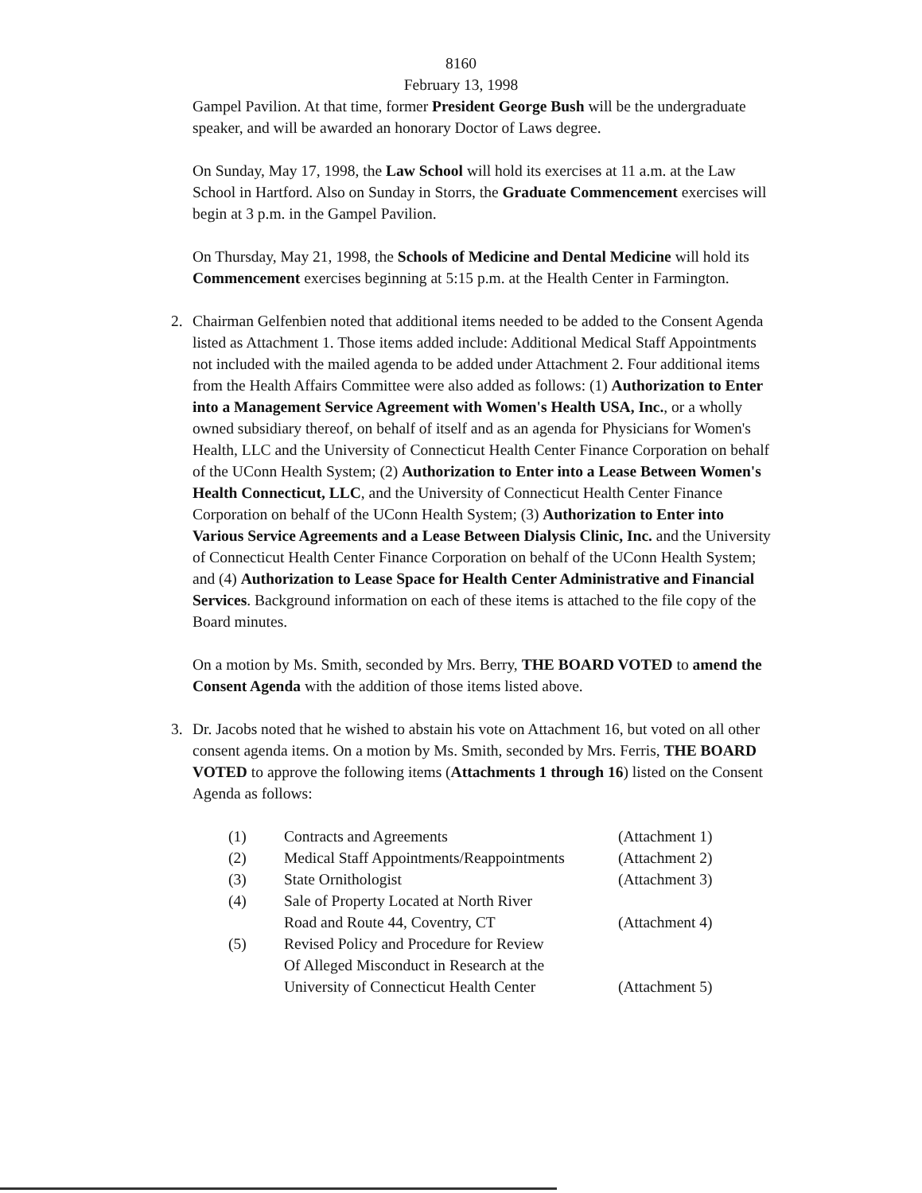8160
February 13, 1998
Gampel Pavilion. At that time, former President George Bush will be the undergraduate speaker, and will be awarded an honorary Doctor of Laws degree.
On Sunday, May 17, 1998, the Law School will hold its exercises at 11 a.m. at the Law School in Hartford. Also on Sunday in Storrs, the Graduate Commencement exercises will begin at 3 p.m. in the Gampel Pavilion.
On Thursday, May 21, 1998, the Schools of Medicine and Dental Medicine will hold its Commencement exercises beginning at 5:15 p.m. at the Health Center in Farmington.
2. Chairman Gelfenbien noted that additional items needed to be added to the Consent Agenda listed as Attachment 1. Those items added include: Additional Medical Staff Appointments not included with the mailed agenda to be added under Attachment 2. Four additional items from the Health Affairs Committee were also added as follows: (1) Authorization to Enter into a Management Service Agreement with Women's Health USA, Inc., or a wholly owned subsidiary thereof, on behalf of itself and as an agenda for Physicians for Women's Health, LLC and the University of Connecticut Health Center Finance Corporation on behalf of the UConn Health System; (2) Authorization to Enter into a Lease Between Women's Health Connecticut, LLC, and the University of Connecticut Health Center Finance Corporation on behalf of the UConn Health System; (3) Authorization to Enter into Various Service Agreements and a Lease Between Dialysis Clinic, Inc. and the University of Connecticut Health Center Finance Corporation on behalf of the UConn Health System; and (4) Authorization to Lease Space for Health Center Administrative and Financial Services. Background information on each of these items is attached to the file copy of the Board minutes.
On a motion by Ms. Smith, seconded by Mrs. Berry, THE BOARD VOTED to amend the Consent Agenda with the addition of those items listed above.
3. Dr. Jacobs noted that he wished to abstain his vote on Attachment 16, but voted on all other consent agenda items. On a motion by Ms. Smith, seconded by Mrs. Ferris, THE BOARD VOTED to approve the following items (Attachments 1 through 16) listed on the Consent Agenda as follows:
| (1) | Contracts and Agreements | (Attachment 1) |
| (2) | Medical Staff Appointments/Reappointments | (Attachment 2) |
| (3) | State Ornithologist | (Attachment 3) |
| (4) | Sale of Property Located at North River Road and Route 44, Coventry, CT | (Attachment 4) |
| (5) | Revised Policy and Procedure for Review Of Alleged Misconduct in Research at the University of Connecticut Health Center | (Attachment 5) |